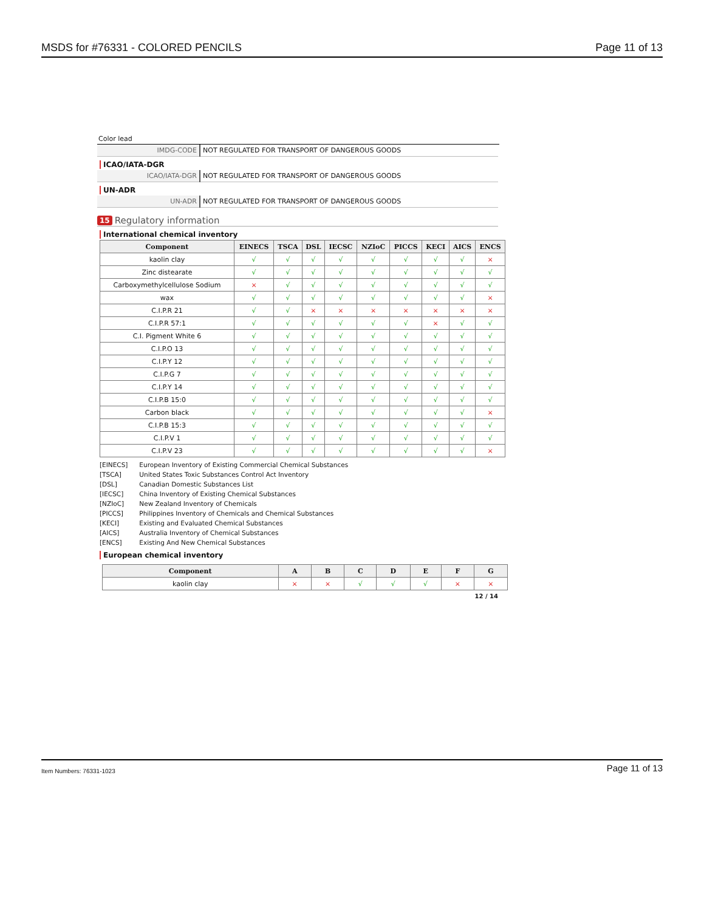MSDS for #76331 - COLORED PENCILS
Page 11 of 13
Color lead
| IMDG-CODE | NOT REGULATED FOR TRANSPORT OF DANGEROUS GOODS |
ICAO/IATA-DGR
| ICAO/IATA-DGR | NOT REGULATED FOR TRANSPORT OF DANGEROUS GOODS |
UN-ADR
| UN-ADR | NOT REGULATED FOR TRANSPORT OF DANGEROUS GOODS |
15 Regulatory information
International chemical inventory
| Component | EINECS | TSCA | DSL | IECSC | NZIoC | PICCS | KECI | AICS | ENCS |
| --- | --- | --- | --- | --- | --- | --- | --- | --- | --- |
| kaolin clay | √ | √ | √ | √ | √ | √ | √ | √ | × |
| Zinc distearate | √ | √ | √ | √ | √ | √ | √ | √ | √ |
| Carboxymethylcellulose Sodium | × | √ | √ | √ | √ | √ | √ | √ | √ |
| wax | √ | √ | √ | √ | √ | √ | √ | √ | × |
| C.I.P.R 21 | √ | √ | × | × | × | × | × | × | × |
| C.I.P.R 57:1 | √ | √ | √ | √ | √ | √ | × | √ | √ |
| C.I. Pigment White 6 | √ | √ | √ | √ | √ | √ | √ | √ | √ |
| C.I.P.O 13 | √ | √ | √ | √ | √ | √ | √ | √ | √ |
| C.I.P.Y 12 | √ | √ | √ | √ | √ | √ | √ | √ | √ |
| C.I.P.G 7 | √ | √ | √ | √ | √ | √ | √ | √ | √ |
| C.I.P.Y 14 | √ | √ | √ | √ | √ | √ | √ | √ | √ |
| C.I.P.B 15:0 | √ | √ | √ | √ | √ | √ | √ | √ | √ |
| Carbon black | √ | √ | √ | √ | √ | √ | √ | √ | × |
| C.I.P.B 15:3 | √ | √ | √ | √ | √ | √ | √ | √ | √ |
| C.I.P.V 1 | √ | √ | √ | √ | √ | √ | √ | √ | √ |
| C.I.P.V 23 | √ | √ | √ | √ | √ | √ | √ | √ | × |
[EINECS] European Inventory of Existing Commercial Chemical Substances
[TSCA] United States Toxic Substances Control Act Inventory
[DSL] Canadian Domestic Substances List
[IECSC] China Inventory of Existing Chemical Substances
[NZIoC] New Zealand Inventory of Chemicals
[PICCS] Philippines Inventory of Chemicals and Chemical Substances
[KECI] Existing and Evaluated Chemical Substances
[AICS] Australia Inventory of Chemical Substances
[ENCS] Existing And New Chemical Substances
European chemical inventory
| Component | A | B | C | D | E | F | G |
| --- | --- | --- | --- | --- | --- | --- | --- |
| kaolin clay | × | × | √ | √ | √ | × | × |
12 / 14
Item Numbers: 76331-1023
Page 11 of 13